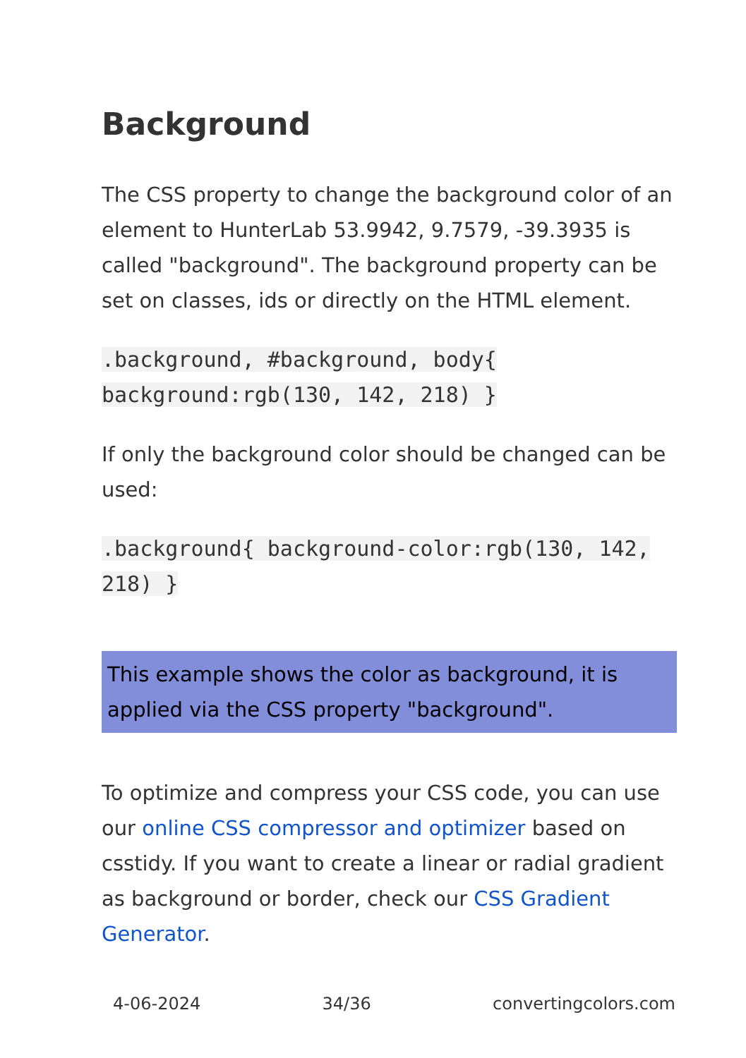Background
The CSS property to change the background color of an element to HunterLab 53.9942, 9.7579, -39.3935 is called "background". The background property can be set on classes, ids or directly on the HTML element.
.background, #background, body{ background:rgb(130, 142, 218) }
If only the background color should be changed can be used:
.background{ background-color:rgb(130, 142, 218) }
This example shows the color as background, it is applied via the CSS property "background".
To optimize and compress your CSS code, you can use our online CSS compressor and optimizer based on csstidy. If you want to create a linear or radial gradient as background or border, check our CSS Gradient Generator.
4-06-2024 34/36 convertingcolors.com